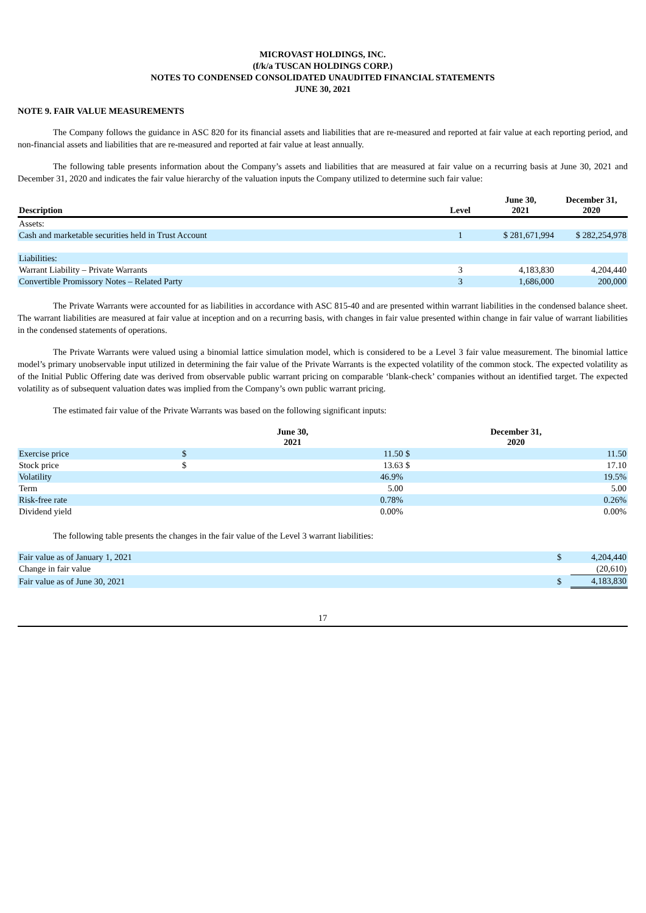MICROVAST HOLDINGS, INC.
(f/k/a TUSCAN HOLDINGS CORP.)
NOTES TO CONDENSED CONSOLIDATED UNAUDITED FINANCIAL STATEMENTS
JUNE 30, 2021
NOTE 9. FAIR VALUE MEASUREMENTS
The Company follows the guidance in ASC 820 for its financial assets and liabilities that are re-measured and reported at fair value at each reporting period, and non-financial assets and liabilities that are re-measured and reported at fair value at least annually.
The following table presents information about the Company’s assets and liabilities that are measured at fair value on a recurring basis at June 30, 2021 and December 31, 2020 and indicates the fair value hierarchy of the valuation inputs the Company utilized to determine such fair value:
| Description | Level | June 30, 2021 | December 31, 2020 |
| --- | --- | --- | --- |
| Assets: | | | |
| Cash and marketable securities held in Trust Account | 1 | $ 281,671,994 | $ 282,254,978 |
| Liabilities: | | | |
| Warrant Liability – Private Warrants | 3 | 4,183,830 | 4,204,440 |
| Convertible Promissory Notes – Related Party | 3 | 1,686,000 | 200,000 |
The Private Warrants were accounted for as liabilities in accordance with ASC 815-40 and are presented within warrant liabilities in the condensed balance sheet. The warrant liabilities are measured at fair value at inception and on a recurring basis, with changes in fair value presented within change in fair value of warrant liabilities in the condensed statements of operations.
The Private Warrants were valued using a binomial lattice simulation model, which is considered to be a Level 3 fair value measurement. The binomial lattice model’s primary unobservable input utilized in determining the fair value of the Private Warrants is the expected volatility of the common stock. The expected volatility as of the Initial Public Offering date was derived from observable public warrant pricing on comparable ‘blank-check’ companies without an identified target. The expected volatility as of subsequent valuation dates was implied from the Company’s own public warrant pricing.
The estimated fair value of the Private Warrants was based on the following significant inputs:
| | June 30, 2021 | | December 31, 2020 | |
| --- | --- | --- | --- | --- |
| Exercise price | $ | 11.50 | $ | 11.50 |
| Stock price | $ | 13.63 | $ | 17.10 |
| Volatility | | 46.9% | | 19.5% |
| Term | | 5.00 | | 5.00 |
| Risk-free rate | | 0.78% | | 0.26% |
| Dividend yield | | 0.00% | | 0.00% |
The following table presents the changes in the fair value of the Level 3 warrant liabilities:
| Fair value as of January 1, 2021 | $ | 4,204,440 |
| Change in fair value | | (20,610) |
| Fair value as of June 30, 2021 | $ | 4,183,830 |
17